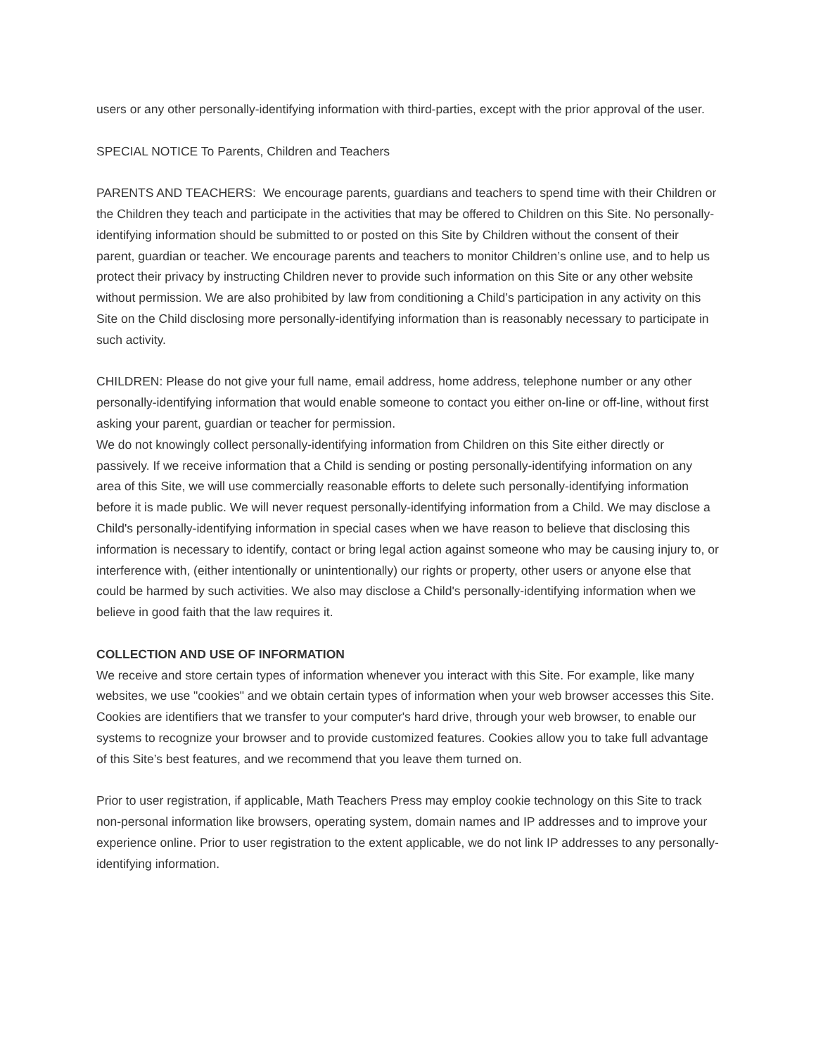users or any other personally-identifying information with third-parties, except with the prior approval of the user.
SPECIAL NOTICE To Parents, Children and Teachers
PARENTS AND TEACHERS: We encourage parents, guardians and teachers to spend time with their Children or the Children they teach and participate in the activities that may be offered to Children on this Site. No personally-identifying information should be submitted to or posted on this Site by Children without the consent of their parent, guardian or teacher. We encourage parents and teachers to monitor Children’s online use, and to help us protect their privacy by instructing Children never to provide such information on this Site or any other website without permission. We are also prohibited by law from conditioning a Child’s participation in any activity on this Site on the Child disclosing more personally-identifying information than is reasonably necessary to participate in such activity.
CHILDREN: Please do not give your full name, email address, home address, telephone number or any other personally-identifying information that would enable someone to contact you either on-line or off-line, without first asking your parent, guardian or teacher for permission.
We do not knowingly collect personally-identifying information from Children on this Site either directly or passively. If we receive information that a Child is sending or posting personally-identifying information on any area of this Site, we will use commercially reasonable efforts to delete such personally-identifying information before it is made public. We will never request personally-identifying information from a Child. We may disclose a Child's personally-identifying information in special cases when we have reason to believe that disclosing this information is necessary to identify, contact or bring legal action against someone who may be causing injury to, or interference with, (either intentionally or unintentionally) our rights or property, other users or anyone else that could be harmed by such activities. We also may disclose a Child's personally-identifying information when we believe in good faith that the law requires it.
COLLECTION AND USE OF INFORMATION
We receive and store certain types of information whenever you interact with this Site. For example, like many websites, we use "cookies" and we obtain certain types of information when your web browser accesses this Site. Cookies are identifiers that we transfer to your computer's hard drive, through your web browser, to enable our systems to recognize your browser and to provide customized features. Cookies allow you to take full advantage of this Site’s best features, and we recommend that you leave them turned on.
Prior to user registration, if applicable, Math Teachers Press may employ cookie technology on this Site to track non-personal information like browsers, operating system, domain names and IP addresses and to improve your experience online. Prior to user registration to the extent applicable, we do not link IP addresses to any personally-identifying information.